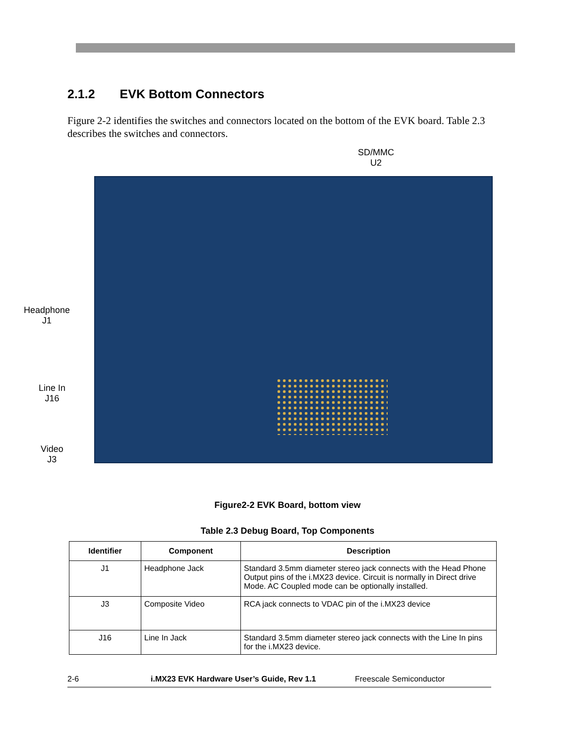2.1.2 EVK Bottom Connectors
Figure 2-2 identifies the switches and connectors located on the bottom of the EVK board. Table 2.3 describes the switches and connectors.
SD/MMC
U2
Headphone
J1
Line In
J16
Video
J3
Figure2-2 EVK Board, bottom view
Table 2.3 Debug Board, Top Components
| Identifier | Component | Description |
| --- | --- | --- |
| J1 | Headphone Jack | Standard 3.5mm diameter stereo jack connects with the Head Phone Output pins of the i.MX23 device. Circuit is normally in Direct drive Mode. AC Coupled mode can be optionally installed. |
| J3 | Composite Video | RCA jack connects to VDAC pin of the i.MX23 device |
| J16 | Line In Jack | Standard 3.5mm diameter stereo jack connects with the Line In pins for the i.MX23 device. |
2-6 i.MX23 EVK Hardware User’s Guide, Rev 1.1 Freescale Semiconductor